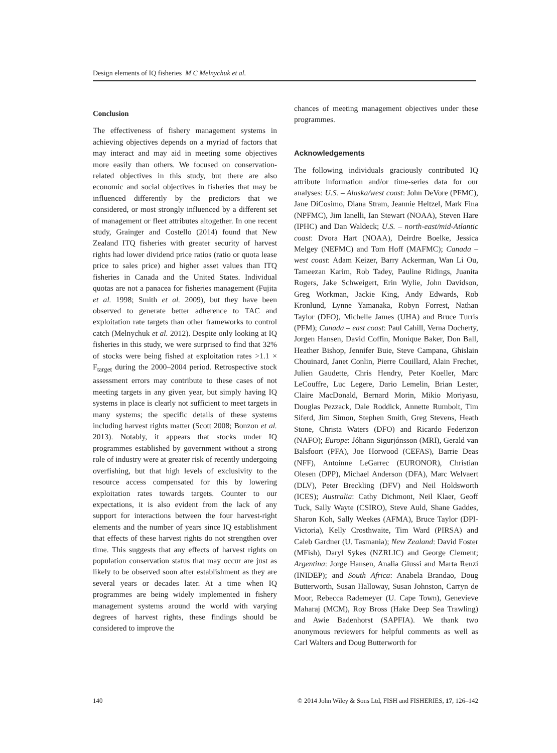Design elements of IQ fisheries M C Melnychuk et al.
Conclusion
The effectiveness of fishery management systems in achieving objectives depends on a myriad of factors that may interact and may aid in meeting some objectives more easily than others. We focused on conservation-related objectives in this study, but there are also economic and social objectives in fisheries that may be influenced differently by the predictors that we considered, or most strongly influenced by a different set of management or fleet attributes altogether. In one recent study, Grainger and Costello (2014) found that New Zealand ITQ fisheries with greater security of harvest rights had lower dividend price ratios (ratio or quota lease price to sales price) and higher asset values than ITQ fisheries in Canada and the United States. Individual quotas are not a panacea for fisheries management (Fujita et al. 1998; Smith et al. 2009), but they have been observed to generate better adherence to TAC and exploitation rate targets than other frameworks to control catch (Melnychuk et al. 2012). Despite only looking at IQ fisheries in this study, we were surprised to find that 32% of stocks were being fished at exploitation rates >1.1 × F<sub>target</sub> during the 2000–2004 period. Retrospective stock assessment errors may contribute to these cases of not meeting targets in any given year, but simply having IQ systems in place is clearly not sufficient to meet targets in many systems; the specific details of these systems including harvest rights matter (Scott 2008; Bonzon et al. 2013). Notably, it appears that stocks under IQ programmes established by government without a strong role of industry were at greater risk of recently undergoing overfishing, but that high levels of exclusivity to the resource access compensated for this by lowering exploitation rates towards targets. Counter to our expectations, it is also evident from the lack of any support for interactions between the four harvest-right elements and the number of years since IQ establishment that effects of these harvest rights do not strengthen over time. This suggests that any effects of harvest rights on population conservation status that may occur are just as likely to be observed soon after establishment as they are several years or decades later. At a time when IQ programmes are being widely implemented in fishery management systems around the world with varying degrees of harvest rights, these findings should be considered to improve the
chances of meeting management objectives under these programmes.
Acknowledgements
The following individuals graciously contributed IQ attribute information and/or time-series data for our analyses: U.S. – Alaska/west coast: John DeVore (PFMC), Jane DiCosimo, Diana Stram, Jeannie Heltzel, Mark Fina (NPFMC), Jim Ianelli, Ian Stewart (NOAA), Steven Hare (IPHC) and Dan Waldeck; U.S. – north-east/mid-Atlantic coast: Dvora Hart (NOAA), Deirdre Boelke, Jessica Melgey (NEFMC) and Tom Hoff (MAFMC); Canada – west coast: Adam Keizer, Barry Ackerman, Wan Li Ou, Tameezan Karim, Rob Tadey, Pauline Ridings, Juanita Rogers, Jake Schweigert, Erin Wylie, John Davidson, Greg Workman, Jackie King, Andy Edwards, Rob Kronlund, Lynne Yamanaka, Robyn Forrest, Nathan Taylor (DFO), Michelle James (UHA) and Bruce Turris (PFM); Canada – east coast: Paul Cahill, Verna Docherty, Jorgen Hansen, David Coffin, Monique Baker, Don Ball, Heather Bishop, Jennifer Buie, Steve Campana, Ghislain Chouinard, Janet Conlin, Pierre Couillard, Alain Frechet, Julien Gaudette, Chris Hendry, Peter Koeller, Marc LeCouffre, Luc Legere, Dario Lemelin, Brian Lester, Claire MacDonald, Bernard Morin, Mikio Moriyasu, Douglas Pezzack, Dale Roddick, Annette Rumbolt, Tim Siferd, Jim Simon, Stephen Smith, Greg Stevens, Heath Stone, Christa Waters (DFO) and Ricardo Federizon (NAFO); Europe: Jóhann Sigurjónsson (MRI), Gerald van Balsfoort (PFA), Joe Horwood (CEFAS), Barrie Deas (NFF), Antoinne LeGarrec (EURONOR), Christian Olesen (DPP), Michael Anderson (DFA), Marc Welvaert (DLV), Peter Breckling (DFV) and Neil Holdsworth (ICES); Australia: Cathy Dichmont, Neil Klaer, Geoff Tuck, Sally Wayte (CSIRO), Steve Auld, Shane Gaddes, Sharon Koh, Sally Weekes (AFMA), Bruce Taylor (DPI-Victoria), Kelly Crosthwaite, Tim Ward (PIRSA) and Caleb Gardner (U. Tasmania); New Zealand: David Foster (MFish), Daryl Sykes (NZRLIC) and George Clement; Argentina: Jorge Hansen, Analia Giussi and Marta Renzi (INIDEP); and South Africa: Anabela Brandao, Doug Butterworth, Susan Halloway, Susan Johnston, Carryn de Moor, Rebecca Rademeyer (U. Cape Town), Genevieve Maharaj (MCM), Roy Bross (Hake Deep Sea Trawling) and Awie Badenhorst (SAPFIA). We thank two anonymous reviewers for helpful comments as well as Carl Walters and Doug Butterworth for
140 © 2014 John Wiley & Sons Ltd, FISH and FISHERIES, 17, 126–142